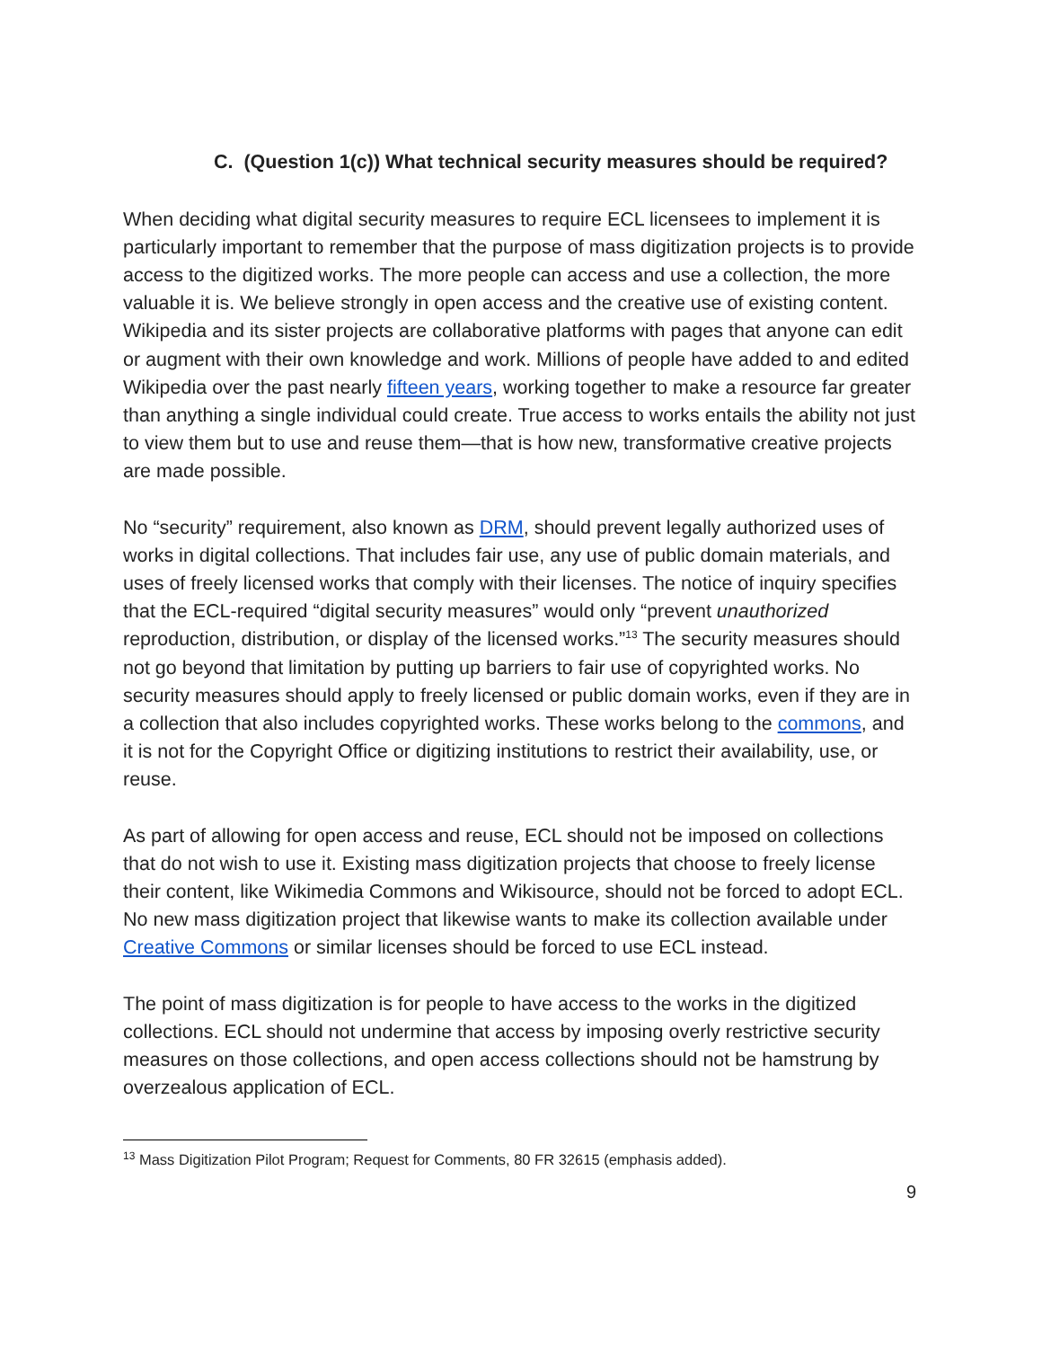C. (Question 1(c)) What technical security measures should be required?
When deciding what digital security measures to require ECL licensees to implement it is particularly important to remember that the purpose of mass digitization projects is to provide access to the digitized works. The more people can access and use a collection, the more valuable it is. We believe strongly in open access and the creative use of existing content. Wikipedia and its sister projects are collaborative platforms with pages that anyone can edit or augment with their own knowledge and work. Millions of people have added to and edited Wikipedia over the past nearly fifteen years, working together to make a resource far greater than anything a single individual could create. True access to works entails the ability not just to view them but to use and reuse them—that is how new, transformative creative projects are made possible.
No “security” requirement, also known as DRM, should prevent legally authorized uses of works in digital collections. That includes fair use, any use of public domain materials, and uses of freely licensed works that comply with their licenses. The notice of inquiry specifies that the ECL-required “digital security measures” would only “prevent unauthorized reproduction, distribution, or display of the licensed works.”<sup>13</sup> The security measures should not go beyond that limitation by putting up barriers to fair use of copyrighted works. No security measures should apply to freely licensed or public domain works, even if they are in a collection that also includes copyrighted works. These works belong to the commons, and it is not for the Copyright Office or digitizing institutions to restrict their availability, use, or reuse.
As part of allowing for open access and reuse, ECL should not be imposed on collections that do not wish to use it. Existing mass digitization projects that choose to freely license their content, like Wikimedia Commons and Wikisource, should not be forced to adopt ECL. No new mass digitization project that likewise wants to make its collection available under Creative Commons or similar licenses should be forced to use ECL instead.
The point of mass digitization is for people to have access to the works in the digitized collections. ECL should not undermine that access by imposing overly restrictive security measures on those collections, and open access collections should not be hamstrung by overzealous application of ECL.
<sup>13</sup> Mass Digitization Pilot Program; Request for Comments, 80 FR 32615 (emphasis added).
9